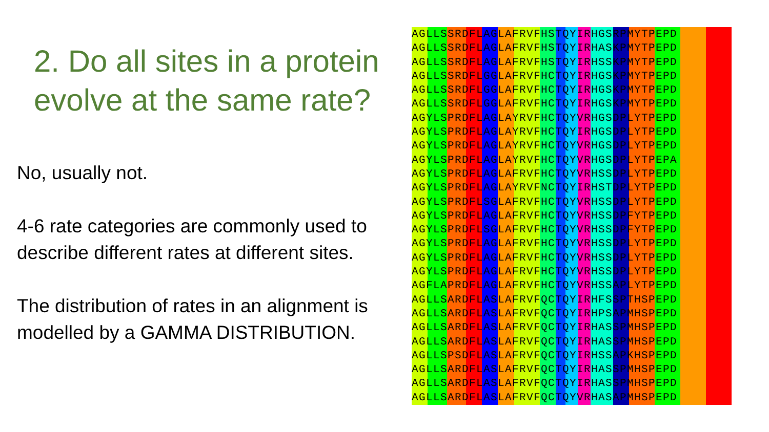2. Do all sites in a protein evolve at the same rate?
No, usually not.
4-6 rate categories are commonly used to describe different rates at different sites.
The distribution of rates in an alignment is modelled by a GAMMA DISTRIBUTION.
AGLLSSRDFLAGLAFRVFHSTQYIRHGSRPMYTPEPD
AGLLSSRDFLAGLAFRVFHSTQYIRHASKPMYTPEPD
AGLLSSRDFLAGLAFRVFHSTQYIRHSSKPMYTPEPD
AGLLSSRDFLGGLAFRVFHCTQYIRHGSKPMYTPEPD
AGLLSSRDFLGGLAFRVFHCTQYIRHGSKPMYTPEPD
AGLLSSRDFLGGLAFRVFHCTQYIRHGSKPMYTPEPD
AGYLSPRDFLAGLAYRVFHCTQYVRHGSDPLYTPEPD
AGYLSPRDFLAGLAYRVFHCTQYIRHGSDPLYTPEPD
AGYLSPRDFLAGLAYRVFHCTQYVRHGSDPLYTPEPD
AGYLSPRDFLAGLAYRVFHCTQYVRHGSDPLYTPEPA
AGYLSPRDFLAGLAFRVFHCTQYVRHSSDPLYTPEPD
AGYLSPRDFLAGLAYRVFNCTQYIRHSTDPLYTPEPD
AGYLSPRDFLSGLAFRVFHCTQYVRHSSDPLYTPEPD
AGYLSPRDFLAGLAFRVFHCTQYVRHSSDPFYTPEPD
AGYLSPRDFLSGLAFRVFHCTQYVRHSSDPFYTPEPD
AGYLSPRDFLAGLAFRVFHCTQYVRHSSDPLYTPEPD
AGYLSPRDFLAGLAFRVFHCTQYVRHSSDPLYTPEPD
AGYLSPRDFLAGLAFRVFHCTQYVRHSSDPLYTPEPD
AGFLAPRDFLAGLAFRVFHCTQYVRHSSAPLYTPEPD
AGLLSARDFLASLAFRVFQCTQYIRHFSSPTHSPEPD
AGLLSARDFLASLAFRVFQCTQYIRHPSAPMHSPEPD
AGLLSARDFLASLAFRVFQCTQYIRHASSPMHSPEPD
AGLLSARDFLASLAFRVFQCTQYIRHASSPMHSPEPD
AGLLSPSDFLASLAFRVFQCTQYIRHSSAPKHSPEPD
AGLLSARDFLASLAFRVFQCTQYIRHASSPMHSPEPD
AGLLSARDFLASLAFRVFQCTQYIRHASSPMHSPEPD
AGLLSARDFLASLAFRVFQCTQYVRHASAPMHSPEPD